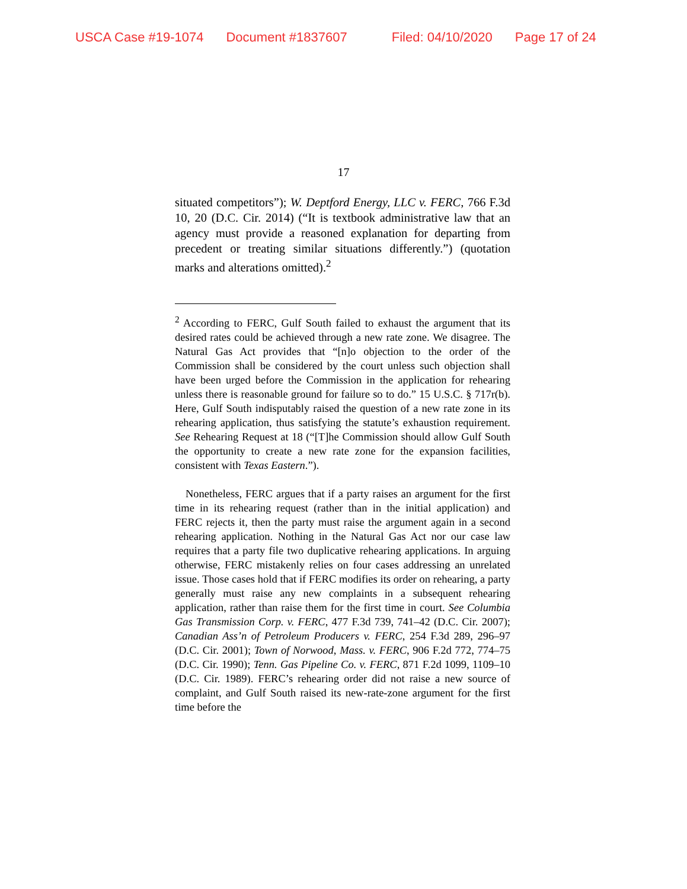USCA Case #19-1074 Document #1837607 Filed: 04/10/2020 Page 17 of 24
17
situated competitors”); W. Deptford Energy, LLC v. FERC, 766 F.3d 10, 20 (D.C. Cir. 2014) (“It is textbook administrative law that an agency must provide a reasoned explanation for departing from precedent or treating similar situations differently.”) (quotation marks and alterations omitted).<sup>2</sup>
<sup>2</sup> According to FERC, Gulf South failed to exhaust the argument that its desired rates could be achieved through a new rate zone. We disagree. The Natural Gas Act provides that “[n]o objection to the order of the Commission shall be considered by the court unless such objection shall have been urged before the Commission in the application for rehearing unless there is reasonable ground for failure so to do.” 15 U.S.C. § 717r(b). Here, Gulf South indisputably raised the question of a new rate zone in its rehearing application, thus satisfying the statute’s exhaustion requirement. See Rehearing Request at 18 (“[T]he Commission should allow Gulf South the opportunity to create a new rate zone for the expansion facilities, consistent with Texas Eastern.”).
Nonetheless, FERC argues that if a party raises an argument for the first time in its rehearing request (rather than in the initial application) and FERC rejects it, then the party must raise the argument again in a second rehearing application. Nothing in the Natural Gas Act nor our case law requires that a party file two duplicative rehearing applications. In arguing otherwise, FERC mistakenly relies on four cases addressing an unrelated issue. Those cases hold that if FERC modifies its order on rehearing, a party generally must raise any new complaints in a subsequent rehearing application, rather than raise them for the first time in court. See Columbia Gas Transmission Corp. v. FERC, 477 F.3d 739, 741–42 (D.C. Cir. 2007); Canadian Ass’n of Petroleum Producers v. FERC, 254 F.3d 289, 296–97 (D.C. Cir. 2001); Town of Norwood, Mass. v. FERC, 906 F.2d 772, 774–75 (D.C. Cir. 1990); Tenn. Gas Pipeline Co. v. FERC, 871 F.2d 1099, 1109–10 (D.C. Cir. 1989). FERC’s rehearing order did not raise a new source of complaint, and Gulf South raised its new-rate-zone argument for the first time before the